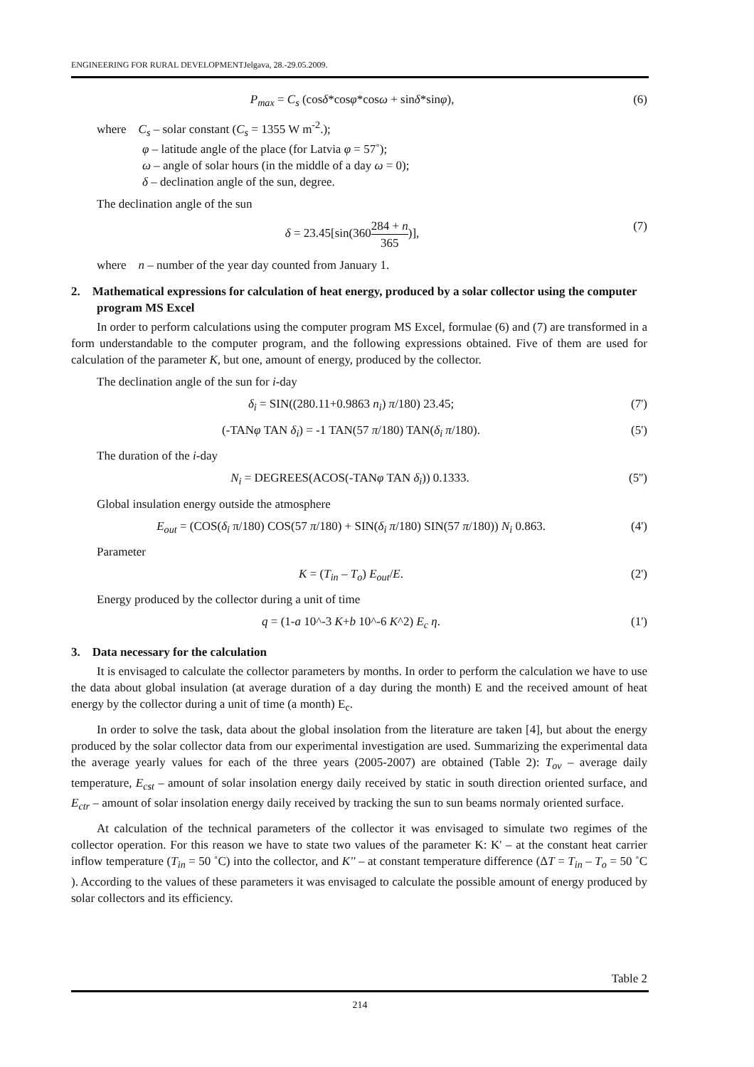ENGINEERING FOR RURAL DEVELOPMENTJelgava, 28.-29.05.2009.
P<sub>max</sub> = C<sub>s</sub> (cosδ*cosφ*cosω + sinδ*sinφ), (6)
where C<sub>s</sub> – solar constant (C<sub>s</sub> = 1355 W m<sup>-2</sup>.);
φ – latitude angle of the place (for Latvia φ = 57˚);
ω – angle of solar hours (in the middle of a day ω = 0);
δ – declination angle of the sun, degree.
The declination angle of the sun
δ = 23.45[sin(360284 + n 365)], (7)
where n – number of the year day counted from January 1.
2. Mathematical expressions for calculation of heat energy, produced by a solar collector using the computer program MS Excel
In order to perform calculations using the computer program MS Excel, formulae (6) and (7) are transformed in a form understandable to the computer program, and the following expressions obtained. Five of them are used for calculation of the parameter K, but one, amount of energy, produced by the collector.
The declination angle of the sun for i-day
δ<sub>i</sub> = SIN((280.11+0.9863 n<sub>i</sub>) π/180) 23.45; (7')
(-TANφ TAN δ<sub>i</sub>) = -1 TAN(57 π/180) TAN(δ<sub>i</sub> π/180). (5')
The duration of the i-day
N<sub>i</sub> = DEGREES(ACOS(-TANφ TAN δ<sub>i</sub>)) 0.1333. (5'')
Global insulation energy outside the atmosphere
E<sub>out</sub> = (COS(δ<sub>i</sub> π/180) COS(57 π/180) + SIN(δ<sub>i</sub> π/180) SIN(57 π/180)) N<sub>i</sub> 0.863. (4')
Parameter
K = (T<sub>in</sub> – T<sub>o</sub>) E<sub>out</sub>/E. (2')
Energy produced by the collector during a unit of time
q = (1-a 10^-3 K+b 10^-6 K^2) E<sub>c</sub> η. (1')
3. Data necessary for the calculation
It is envisaged to calculate the collector parameters by months. In order to perform the calculation we have to use the data about global insulation (at average duration of a day during the month) E and the received amount of heat energy by the collector during a unit of time (a month) E<sub>c</sub>.
In order to solve the task, data about the global insolation from the literature are taken [4], but about the energy produced by the solar collector data from our experimental investigation are used. Summarizing the experimental data the average yearly values for each of the three years (2005-2007) are obtained (Table 2): T<sub>ov</sub> – average daily temperature, E<sub>cst</sub> – amount of solar insolation energy daily received by static in south direction oriented surface, and E<sub>ctr</sub> – amount of solar insolation energy daily received by tracking the sun to sun beams normaly oriented surface.
At calculation of the technical parameters of the collector it was envisaged to simulate two regimes of the collector operation. For this reason we have to state two values of the parameter K: K' – at the constant heat carrier inflow temperature (T<sub>in</sub> = 50 ˚C) into the collector, and K'' – at constant temperature difference (ΔT = T<sub>in</sub> – T<sub>o</sub> = 50 ˚C ). According to the values of these parameters it was envisaged to calculate the possible amount of energy produced by solar collectors and its efficiency.
Table 2
214